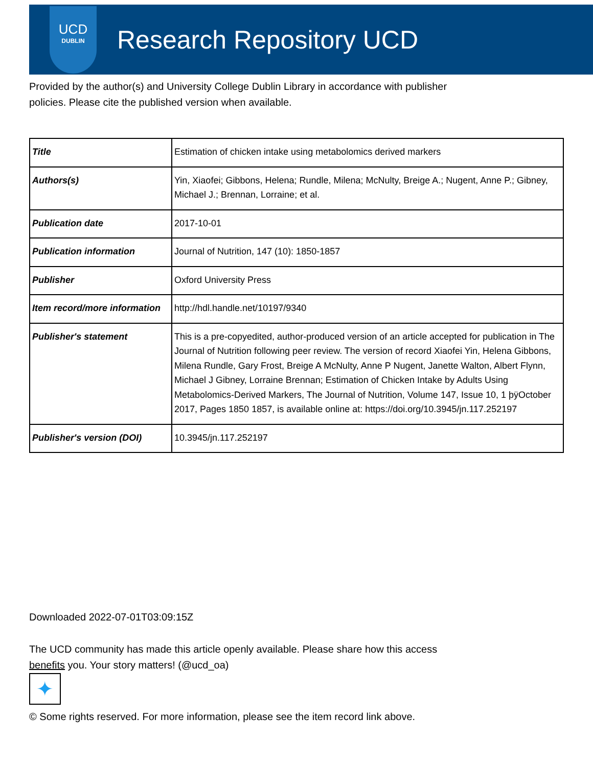UCD
DUBLIN
Research Repository UCD
Provided by the author(s) and University College Dublin Library in accordance with publisher policies. Please cite the published version when available.
| Title | Estimation of chicken intake using metabolomics derived markers |
| Authors(s) | Yin, Xiaofei; Gibbons, Helena; Rundle, Milena; McNulty, Breige A.; Nugent, Anne P.; Gibney, Michael J.; Brennan, Lorraine; et al. |
| Publication date | 2017-10-01 |
| Publication information | Journal of Nutrition, 147 (10): 1850-1857 |
| Publisher | Oxford University Press |
| Item record/more information | http://hdl.handle.net/10197/9340 |
| Publisher's statement | This is a pre-copyedited, author-produced version of an article accepted for publication in The Journal of Nutrition following peer review. The version of record Xiaofei Yin, Helena Gibbons, Milena Rundle, Gary Frost, Breige A McNulty, Anne P Nugent, Janette Walton, Albert Flynn, Michael J Gibney, Lorraine Brennan; Estimation of Chicken Intake by Adults Using Metabolomics-Derived Markers, The Journal of Nutrition, Volume 147, Issue 10, 1 þÿOctober 2017, Pages 1850 1857, is available online at: https://doi.org/10.3945/jn.117.252197 |
| Publisher's version (DOI) | 10.3945/jn.117.252197 |
Downloaded 2022-07-01T03:09:15Z
The UCD community has made this article openly available. Please share how this access benefits you. Your story matters! (@ucd_oa)
✦
© Some rights reserved. For more information, please see the item record link above.